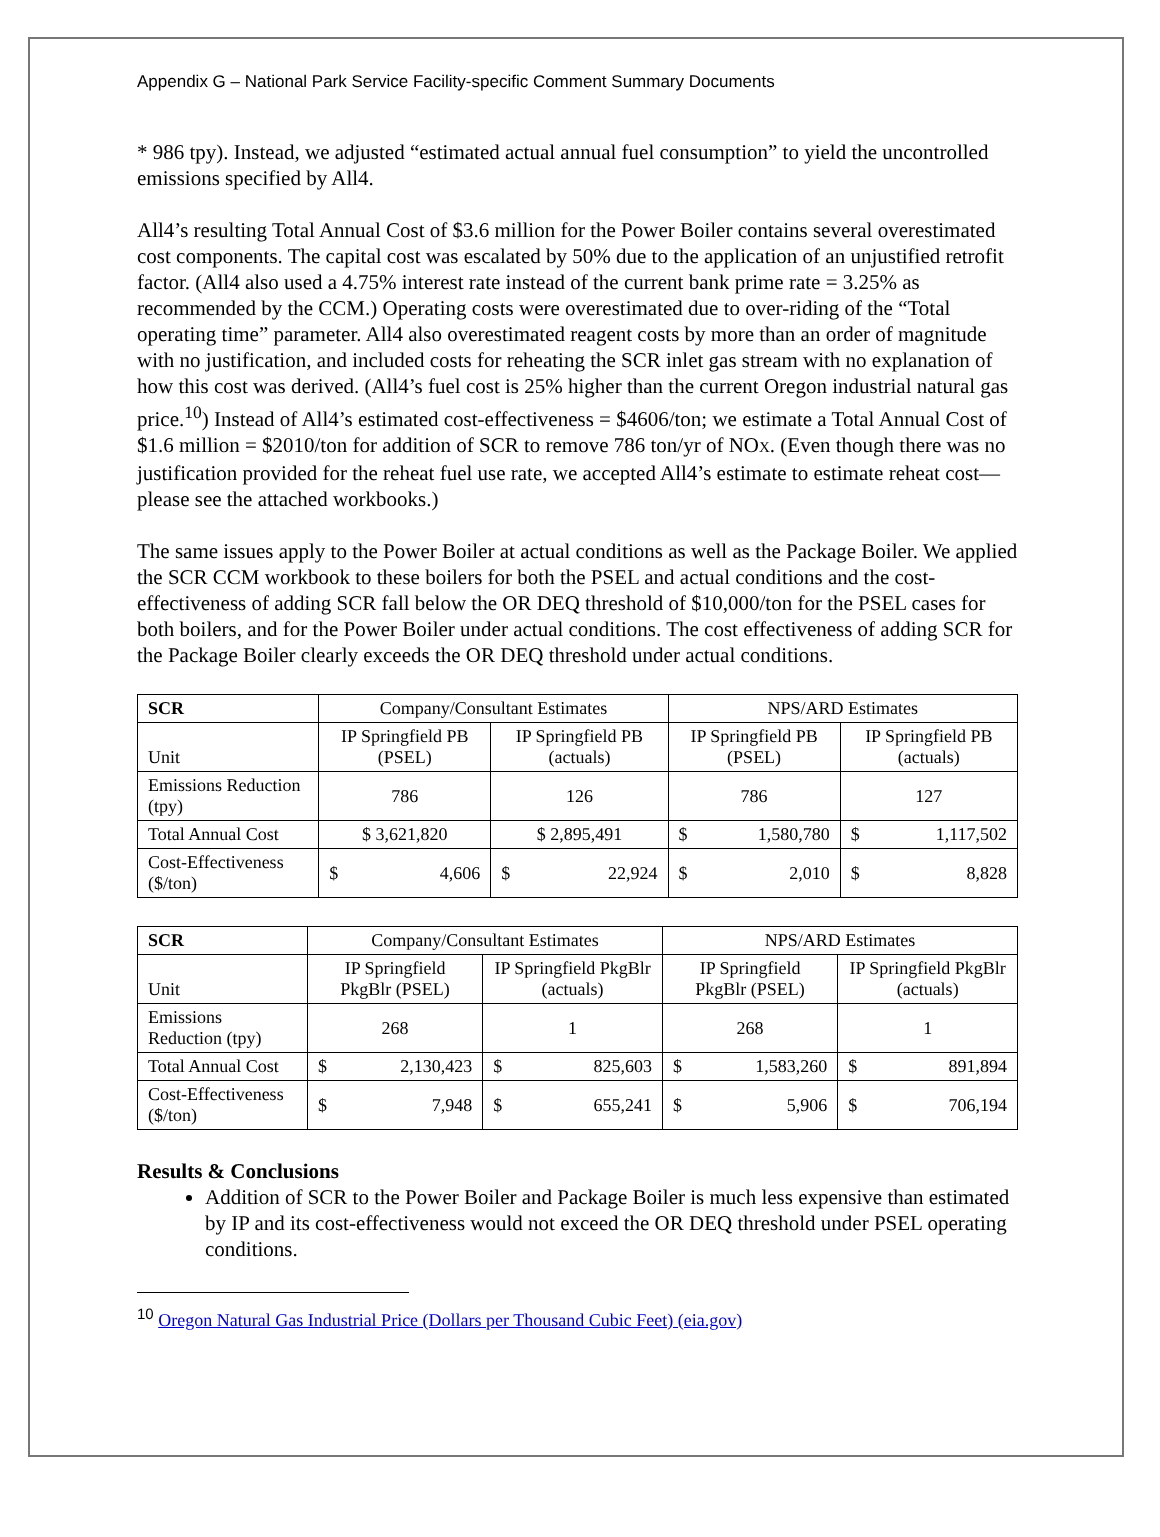Appendix G – National Park Service Facility-specific Comment Summary Documents
* 986 tpy). Instead, we adjusted “estimated actual annual fuel consumption” to yield the uncontrolled emissions specified by All4.
All4’s resulting Total Annual Cost of $3.6 million for the Power Boiler contains several overestimated cost components. The capital cost was escalated by 50% due to the application of an unjustified retrofit factor. (All4 also used a 4.75% interest rate instead of the current bank prime rate = 3.25% as recommended by the CCM.) Operating costs were overestimated due to over-riding of the “Total operating time” parameter. All4 also overestimated reagent costs by more than an order of magnitude with no justification, and included costs for reheating the SCR inlet gas stream with no explanation of how this cost was derived. (All4’s fuel cost is 25% higher than the current Oregon industrial natural gas price.<sup>10</sup>) Instead of All4’s estimated cost-effectiveness = $4606/ton; we estimate a Total Annual Cost of $1.6 million = $2010/ton for addition of SCR to remove 786 ton/yr of NOX. (Even though there was no justification provided for the reheat fuel use rate, we accepted All4’s estimate to estimate reheat cost—please see the attached workbooks.)
The same issues apply to the Power Boiler at actual conditions as well as the Package Boiler. We applied the SCR CCM workbook to these boilers for both the PSEL and actual conditions and the cost-effectiveness of adding SCR fall below the OR DEQ threshold of $10,000/ton for the PSEL cases for both boilers, and for the Power Boiler under actual conditions. The cost effectiveness of adding SCR for the Package Boiler clearly exceeds the OR DEQ threshold under actual conditions.
| SCR | Company/Consultant Estimates | | NPS/ARD Estimates | |
| --- | --- | --- | --- | --- |
| Unit | IP Springfield PB (PSEL) | IP Springfield PB (actuals) | IP Springfield PB (PSEL) | IP Springfield PB (actuals) |
| Emissions Reduction (tpy) | 786 | 126 | 786 | 127 |
| Total Annual Cost | $ 3,621,820 | $ 2,895,491 | $ 1,580,780 | $ 1,117,502 |
| Cost-Effectiveness ($/ton) | $ 4,606 | $ 22,924 | $ 2,010 | $ 8,828 |
| SCR | Company/Consultant Estimates | | NPS/ARD Estimates | |
| --- | --- | --- | --- | --- |
| Unit | IP Springfield PkgBlr (PSEL) | IP Springfield PkgBlr (actuals) | IP Springfield PkgBlr (PSEL) | IP Springfield PkgBlr (actuals) |
| Emissions Reduction (tpy) | 268 | 1 | 268 | 1 |
| Total Annual Cost | $ 2,130,423 | $ 825,603 | $ 1,583,260 | $ 891,894 |
| Cost-Effectiveness ($/ton) | $ 7,948 | $ 655,241 | $ 5,906 | $ 706,194 |
Results & Conclusions
Addition of SCR to the Power Boiler and Package Boiler is much less expensive than estimated by IP and its cost-effectiveness would not exceed the OR DEQ threshold under PSEL operating conditions.
<sup>10</sup> Oregon Natural Gas Industrial Price (Dollars per Thousand Cubic Feet) (eia.gov)